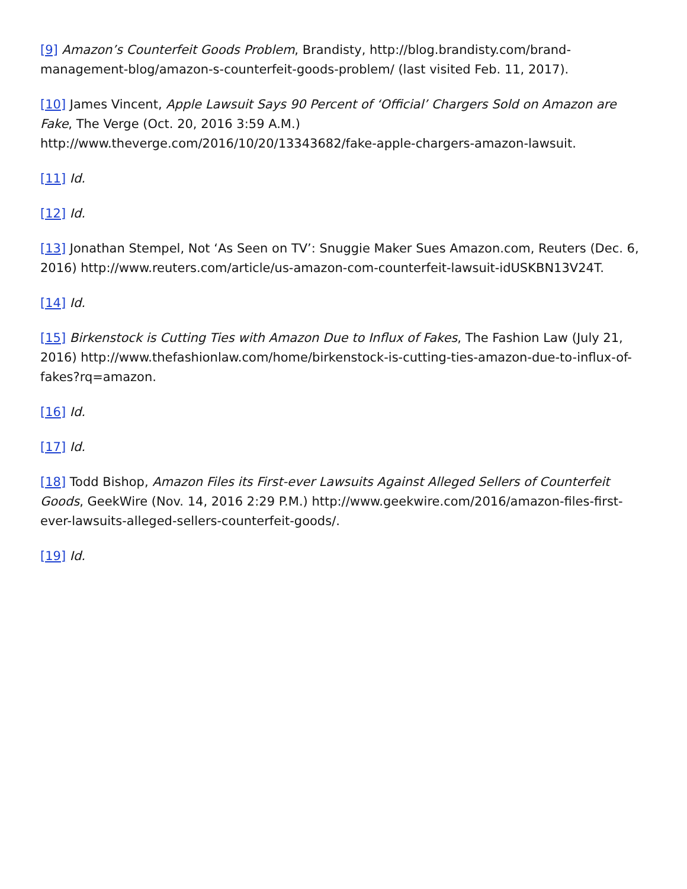[9] Amazon’s Counterfeit Goods Problem, Brandisty, http://blog.brandisty.com/brand-management-blog/amazon-s-counterfeit-goods-problem/ (last visited Feb. 11, 2017).
[10] James Vincent, Apple Lawsuit Says 90 Percent of ‘Official’ Chargers Sold on Amazon are Fake, The Verge (Oct. 20, 2016 3:59 A.M.)
http://www.theverge.com/2016/10/20/13343682/fake-apple-chargers-amazon-lawsuit.
[11] Id.
[12] Id.
[13] Jonathan Stempel, Not ‘As Seen on TV’: Snuggie Maker Sues Amazon.com, Reuters (Dec. 6, 2016) http://www.reuters.com/article/us-amazon-com-counterfeit-lawsuit-idUSKBN13V24T.
[14] Id.
[15] Birkenstock is Cutting Ties with Amazon Due to Influx of Fakes, The Fashion Law (July 21, 2016) http://www.thefashionlaw.com/home/birkenstock-is-cutting-ties-amazon-due-to-influx-of-fakes?rq=amazon.
[16] Id.
[17] Id.
[18] Todd Bishop, Amazon Files its First-ever Lawsuits Against Alleged Sellers of Counterfeit Goods, GeekWire (Nov. 14, 2016 2:29 P.M.) http://www.geekwire.com/2016/amazon-files-first-ever-lawsuits-alleged-sellers-counterfeit-goods/.
[19] Id.